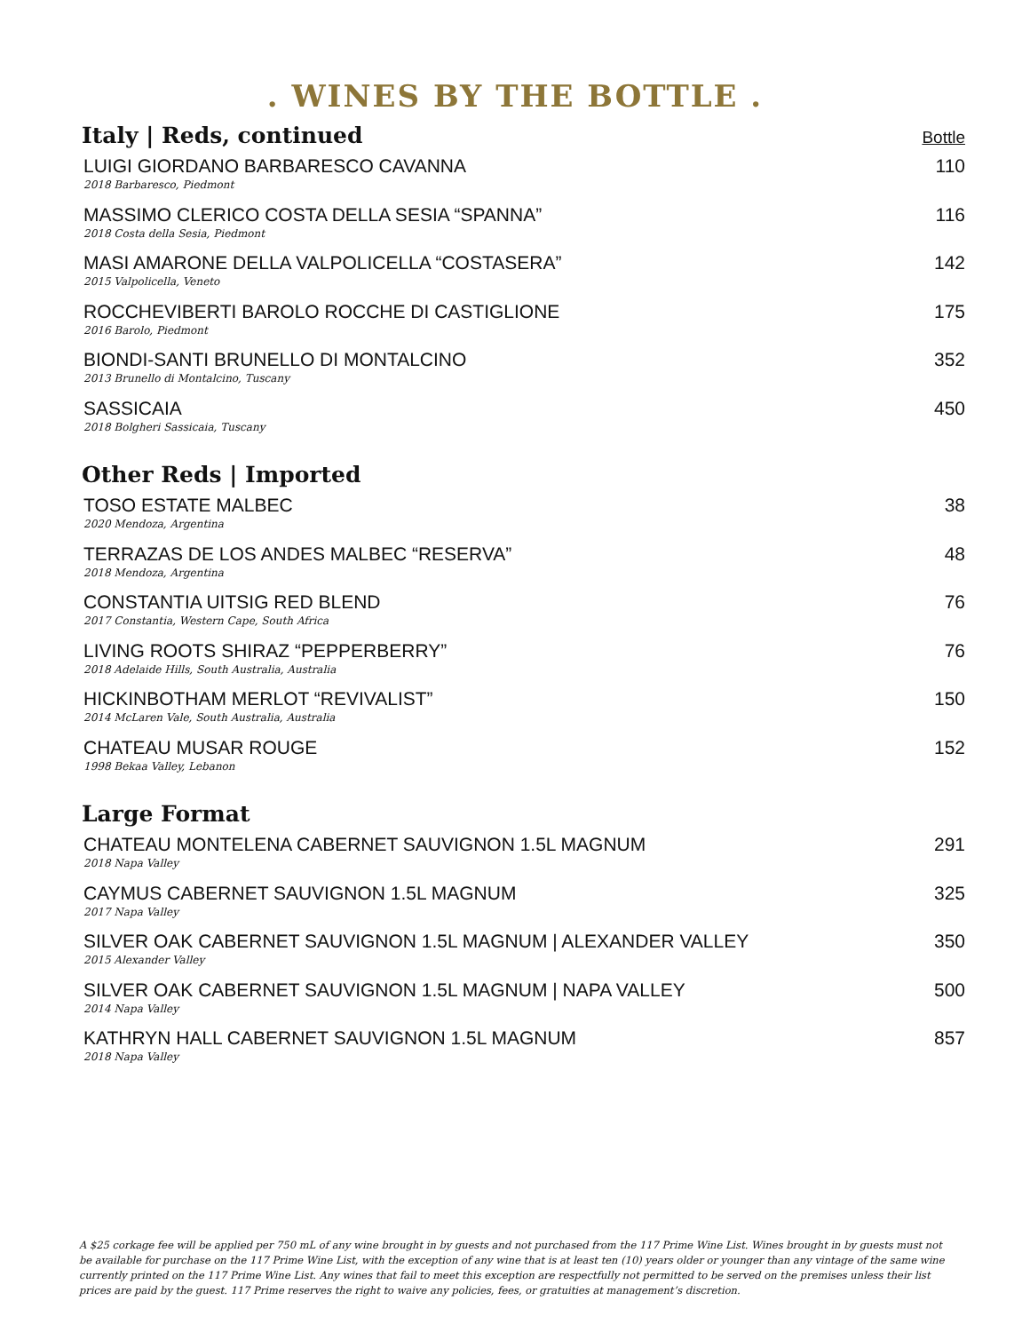. WINES BY THE BOTTLE .
Italy | Reds, continued Bottle
LUIGI GIORDANO BARBARESCO CAVANNA
2018 Barbaresco, Piedmont
110
MASSIMO CLERICO COSTA DELLA SESIA “SPANNA”
2018 Costa della Sesia, Piedmont
116
MASI AMARONE DELLA VALPOLICELLA “COSTASERA”
2015 Valpolicella, Veneto
142
ROCCHEVIBERTI BAROLO ROCCHE DI CASTIGLIONE
2016 Barolo, Piedmont
175
BIONDI-SANTI BRUNELLO DI MONTALCINO
2013 Brunello di Montalcino, Tuscany
352
SASSICAIA
2018 Bolgheri Sassicaia, Tuscany
450
Other Reds | Imported
TOSO ESTATE MALBEC
2020 Mendoza, Argentina
38
TERRAZAS DE LOS ANDES MALBEC “RESERVA”
2018 Mendoza, Argentina
48
CONSTANTIA UITSIG RED BLEND
2017 Constantia, Western Cape, South Africa
76
LIVING ROOTS SHIRAZ “PEPPERBERRY”
2018 Adelaide Hills, South Australia, Australia
76
HICKINBOTHAM MERLOT “REVIVALIST”
2014 McLaren Vale, South Australia, Australia
150
CHATEAU MUSAR ROUGE
1998 Bekaa Valley, Lebanon
152
Large Format
CHATEAU MONTELENA CABERNET SAUVIGNON 1.5L MAGNUM
2018 Napa Valley
291
CAYMUS CABERNET SAUVIGNON 1.5L MAGNUM
2017 Napa Valley
325
SILVER OAK CABERNET SAUVIGNON 1.5L MAGNUM | ALEXANDER VALLEY
2015 Alexander Valley
350
SILVER OAK CABERNET SAUVIGNON 1.5L MAGNUM | NAPA VALLEY
2014 Napa Valley
500
KATHRYN HALL CABERNET SAUVIGNON 1.5L MAGNUM
2018 Napa Valley
857
A $25 corkage fee will be applied per 750 mL of any wine brought in by guests and not purchased from the 117 Prime Wine List. Wines brought in by guests must not be available for purchase on the 117 Prime Wine List, with the exception of any wine that is at least ten (10) years older or younger than any vintage of the same wine currently printed on the 117 Prime Wine List. Any wines that fail to meet this exception are respectfully not permitted to be served on the premises unless their list prices are paid by the guest. 117 Prime reserves the right to waive any policies, fees, or gratuities at management’s discretion.